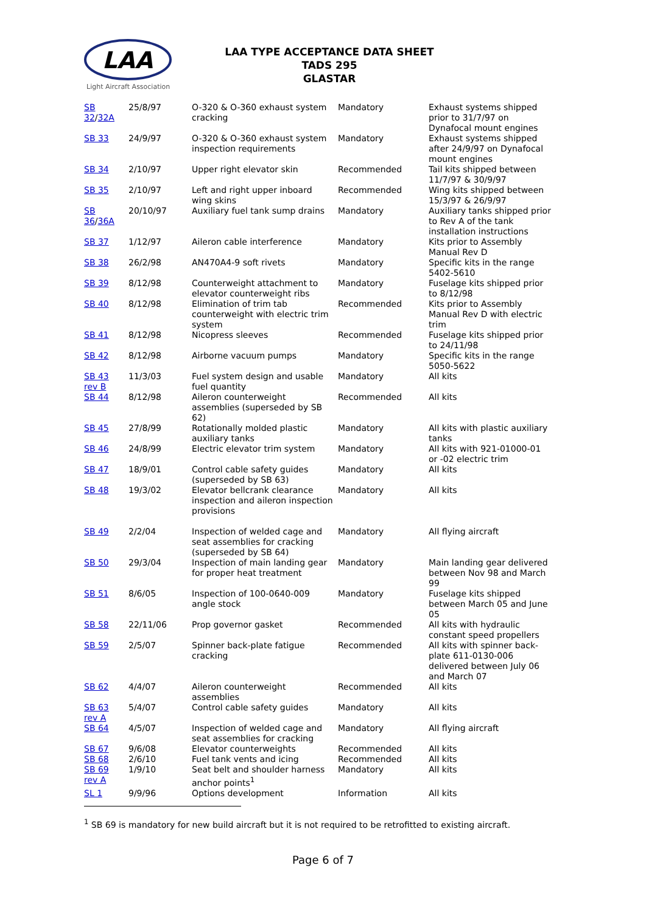LAA
Light Aircraft Association
LAA TYPE ACCEPTANCE DATA SHEET
TADS 295
GLASTAR
| SB 32 / 32A | 25/8/97 | O-320 & O-360 exhaust system cracking | Mandatory | Exhaust systems shipped prior to 31/7/97 on Dynafocal mount engines |
| SB 33 | 24/9/97 | O-320 & O-360 exhaust system inspection requirements | Mandatory | Exhaust systems shipped after 24/9/97 on Dynafocal mount engines |
| SB 34 | 2/10/97 | Upper right elevator skin | Recommended | Tail kits shipped between 11/7/97 & 30/9/97 |
| SB 35 | 2/10/97 | Left and right upper inboard wing skins | Recommended | Wing kits shipped between 15/3/97 & 26/9/97 |
| SB 36 / 36A | 20/10/97 | Auxiliary fuel tank sump drains | Mandatory | Auxiliary tanks shipped prior to Rev A of the tank installation instructions |
| SB 37 | 1/12/97 | Aileron cable interference | Mandatory | Kits prior to Assembly Manual Rev D |
| SB 38 | 26/2/98 | AN470A4-9 soft rivets | Mandatory | Specific kits in the range 5402-5610 |
| SB 39 | 8/12/98 | Counterweight attachment to elevator counterweight ribs | Mandatory | Fuselage kits shipped prior to 8/12/98 |
| SB 40 | 8/12/98 | Elimination of trim tab counterweight with electric trim system | Recommended | Kits prior to Assembly Manual Rev D with electric trim |
| SB 41 | 8/12/98 | Nicopress sleeves | Recommended | Fuselage kits shipped prior to 24/11/98 |
| SB 42 | 8/12/98 | Airborne vacuum pumps | Mandatory | Specific kits in the range 5050-5622 |
| SB 43 rev B | 11/3/03 | Fuel system design and usable fuel quantity | Mandatory | All kits |
| SB 44 | 8/12/98 | Aileron counterweight assemblies (superseded by SB 62) | Recommended | All kits |
| SB 45 | 27/8/99 | Rotationally molded plastic auxiliary tanks | Mandatory | All kits with plastic auxiliary tanks |
| SB 46 | 24/8/99 | Electric elevator trim system | Mandatory | All kits with 921-01000-01 or -02 electric trim |
| SB 47 | 18/9/01 | Control cable safety guides (superseded by SB 63) | Mandatory | All kits |
| SB 48 | 19/3/02 | Elevator bellcrank clearance inspection and aileron inspection provisions | Mandatory | All kits |
| SB 49 | 2/2/04 | Inspection of welded cage and seat assemblies for cracking (superseded by SB 64) | Mandatory | All flying aircraft |
| SB 50 | 29/3/04 | Inspection of main landing gear for proper heat treatment | Mandatory | Main landing gear delivered between Nov 98 and March 99 |
| SB 51 | 8/6/05 | Inspection of 100-0640-009 angle stock | Mandatory | Fuselage kits shipped between March 05 and June 05 |
| SB 58 | 22/11/06 | Prop governor gasket | Recommended | All kits with hydraulic constant speed propellers |
| SB 59 | 2/5/07 | Spinner back-plate fatigue cracking | Recommended | All kits with spinner back-plate 611-0130-006 delivered between July 06 and March 07 |
| SB 62 | 4/4/07 | Aileron counterweight assemblies | Recommended | All kits |
| SB 63 rev A | 5/4/07 | Control cable safety guides | Mandatory | All kits |
| SB 64 | 4/5/07 | Inspection of welded cage and seat assemblies for cracking | Mandatory | All flying aircraft |
| SB 67 | 9/6/08 | Elevator counterweights | Recommended | All kits |
| SB 68 | 2/6/10 | Fuel tank vents and icing | Recommended | All kits |
| SB 69 rev A | 1/9/10 | Seat belt and shoulder harness anchor points<sup>1</sup> | Mandatory | All kits |
| SL 1 | 9/9/96 | Options development | Information | All kits |
<sup>1</sup> SB 69 is mandatory for new build aircraft but it is not required to be retrofitted to existing aircraft.
Page 6 of 7